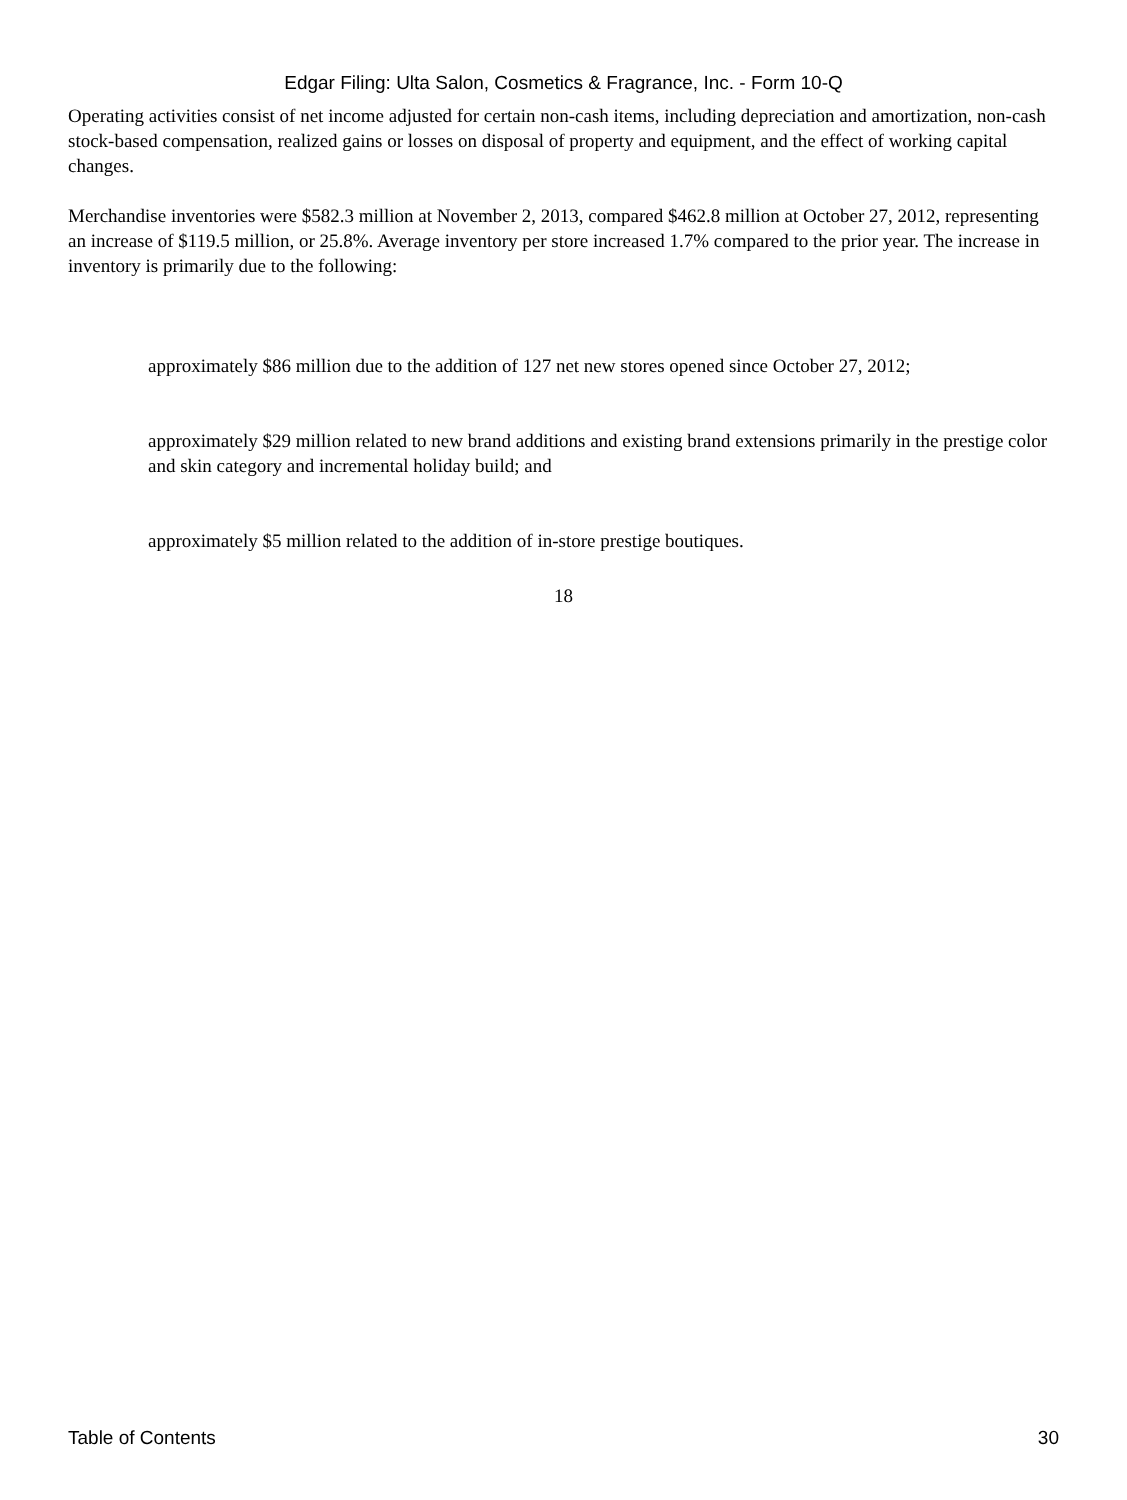Edgar Filing: Ulta Salon, Cosmetics & Fragrance, Inc. - Form 10-Q
Operating activities consist of net income adjusted for certain non-cash items, including depreciation and amortization, non-cash stock-based compensation, realized gains or losses on disposal of property and equipment, and the effect of working capital changes.
Merchandise inventories were $582.3 million at November 2, 2013, compared $462.8 million at October 27, 2012, representing an increase of $119.5 million, or 25.8%. Average inventory per store increased 1.7% compared to the prior year. The increase in inventory is primarily due to the following:
approximately $86 million due to the addition of 127 net new stores opened since October 27, 2012;
approximately $29 million related to new brand additions and existing brand extensions primarily in the prestige color and skin category and incremental holiday build; and
approximately $5 million related to the addition of in-store prestige boutiques.
18
Table of Contents 30